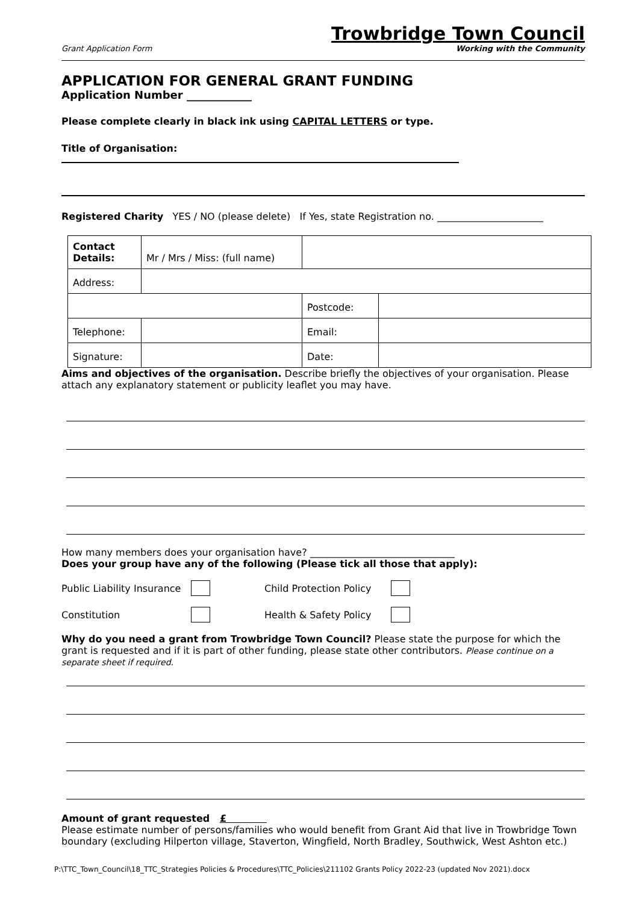Grant Application Form
Trowbridge Town Council
Working with the Community
APPLICATION FOR GENERAL GRANT FUNDING
Application Number ____________
Please complete clearly in black ink using CAPITAL LETTERS or type.
Title of Organisation:
Registered Charity YES / NO (please delete) If Yes, state Registration no. ______________________
| Contact Details: | Mr / Mrs / Miss: (full name) | | |
| Address: | | | |
| | | Postcode: | |
| Telephone: | | Email: | |
| Signature: | | Date: | |
Aims and objectives of the organisation. Describe briefly the objectives of your organisation. Please attach any explanatory statement or publicity leaflet you may have.
How many members does your organisation have? ______________________________
Does your group have any of the following (Please tick all those that apply):
Public Liability Insurance Child Protection Policy
Constitution Health & Safety Policy
Why do you need a grant from Trowbridge Town Council? Please state the purpose for which the grant is requested and if it is part of other funding, please state other contributors. Please continue on a separate sheet if required.
Amount of grant requested £
Please estimate number of persons/families who would benefit from Grant Aid that live in Trowbridge Town boundary (excluding Hilperton village, Staverton, Wingfield, North Bradley, Southwick, West Ashton etc.)
P:\TTC_Town_Council\18_TTC_Strategies Policies & Procedures\TTC_Policies\211102 Grants Policy 2022-23 (updated Nov 2021).docx